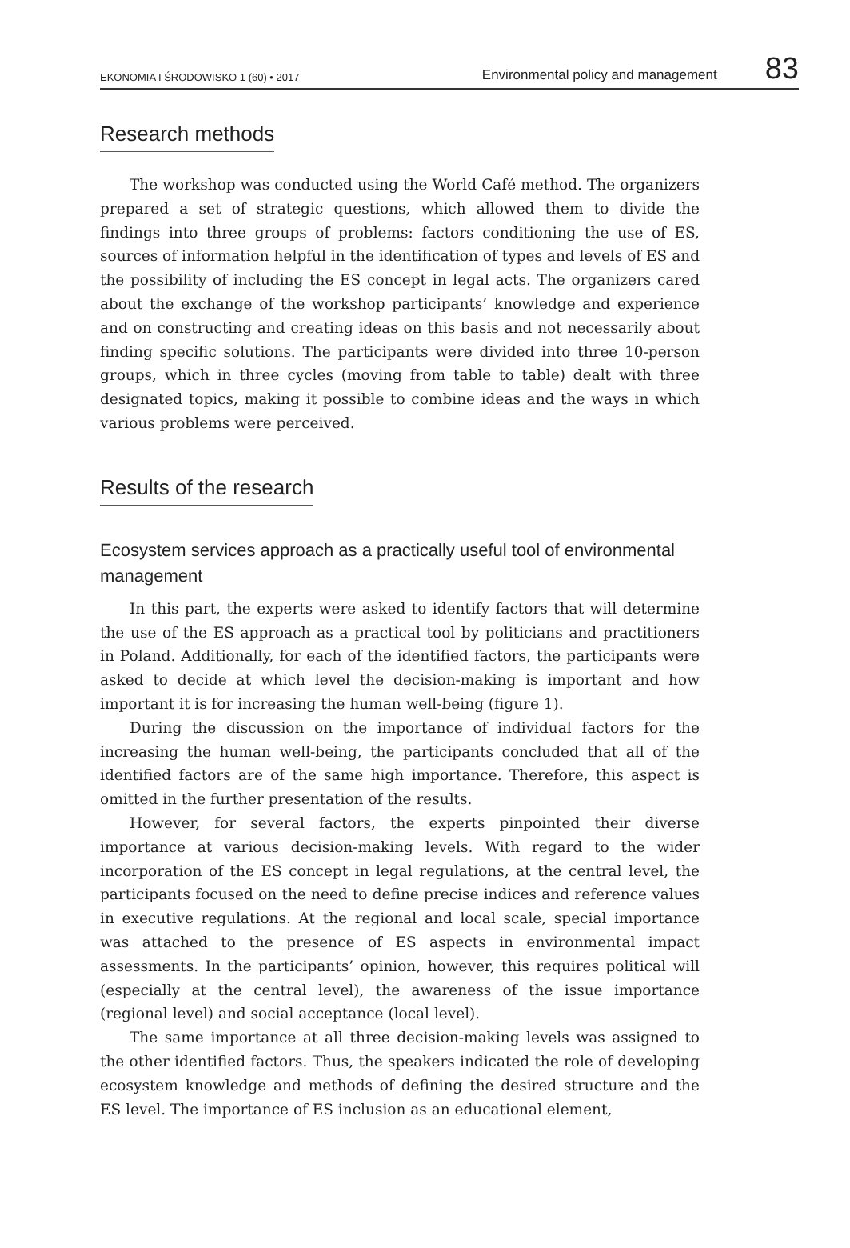EKONOMIA I ŚRODOWISKO 1 (60) • 2017 Environmental policy and management 83
Research methods
The workshop was conducted using the World Café method. The organizers prepared a set of strategic questions, which allowed them to divide the findings into three groups of problems: factors conditioning the use of ES, sources of information helpful in the identification of types and levels of ES and the possibility of including the ES concept in legal acts. The organizers cared about the exchange of the workshop participants’ knowledge and experience and on constructing and creating ideas on this basis and not necessarily about finding specific solutions. The participants were divided into three 10-person groups, which in three cycles (moving from table to table) dealt with three designated topics, making it possible to combine ideas and the ways in which various problems were perceived.
Results of the research
Ecosystem services approach as a practically useful tool of environmental management
In this part, the experts were asked to identify factors that will determine the use of the ES approach as a practical tool by politicians and practitioners in Poland. Additionally, for each of the identified factors, the participants were asked to decide at which level the decision-making is important and how important it is for increasing the human well-being (figure 1).
During the discussion on the importance of individual factors for the increasing the human well-being, the participants concluded that all of the identified factors are of the same high importance. Therefore, this aspect is omitted in the further presentation of the results.
However, for several factors, the experts pinpointed their diverse importance at various decision-making levels. With regard to the wider incorporation of the ES concept in legal regulations, at the central level, the participants focused on the need to define precise indices and reference values in executive regulations. At the regional and local scale, special importance was attached to the presence of ES aspects in environmental impact assessments. In the participants’ opinion, however, this requires political will (especially at the central level), the awareness of the issue importance (regional level) and social acceptance (local level).
The same importance at all three decision-making levels was assigned to the other identified factors. Thus, the speakers indicated the role of developing ecosystem knowledge and methods of defining the desired structure and the ES level. The importance of ES inclusion as an educational element,